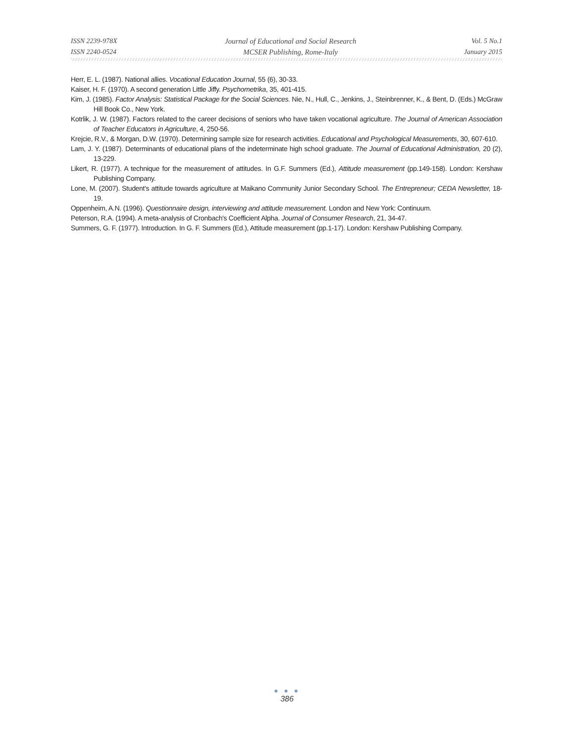ISSN 2239-978X
ISSN 2240-0524
Journal of Educational and Social Research
MCSER Publishing, Rome-Italy
Vol. 5 No.1
January 2015
Herr, E. L. (1987). National allies. Vocational Education Journal, 55 (6), 30-33.
Kaiser, H. F. (1970). A second generation Little Jiffy. Psychometrika, 35, 401-415.
Kim, J. (1985). Factor Analysis: Statistical Package for the Social Sciences. Nie, N., Hull, C., Jenkins, J., Steinbrenner, K., & Bent, D. (Eds.) McGraw Hill Book Co., New York.
Kotrlik, J. W. (1987). Factors related to the career decisions of seniors who have taken vocational agriculture. The Journal of American Association of Teacher Educators in Agriculture, 4, 250-56.
Krejcie, R.V., & Morgan, D.W. (1970). Determining sample size for research activities. Educational and Psychological Measurements, 30, 607-610.
Lam, J. Y. (1987). Determinants of educational plans of the indeterminate high school graduate. The Journal of Educational Administration, 20 (2), 13-229.
Likert, R. (1977). A technique for the measurement of attitudes. In G.F. Summers (Ed.), Attitude measurement (pp.149-158). London: Kershaw Publishing Company.
Lone, M. (2007). Student's attitude towards agriculture at Maikano Community Junior Secondary School. The Entrepreneur; CEDA Newsletter, 18-19.
Oppenheim, A.N. (1996). Questionnaire design, interviewing and attitude measurement. London and New York: Continuum.
Peterson, R.A. (1994). A meta-analysis of Cronbach's Coefficient Alpha. Journal of Consumer Research, 21, 34-47.
Summers, G. F. (1977). Introduction. In G. F. Summers (Ed.), Attitude measurement (pp.1-17). London: Kershaw Publishing Company.
● ● ●
386